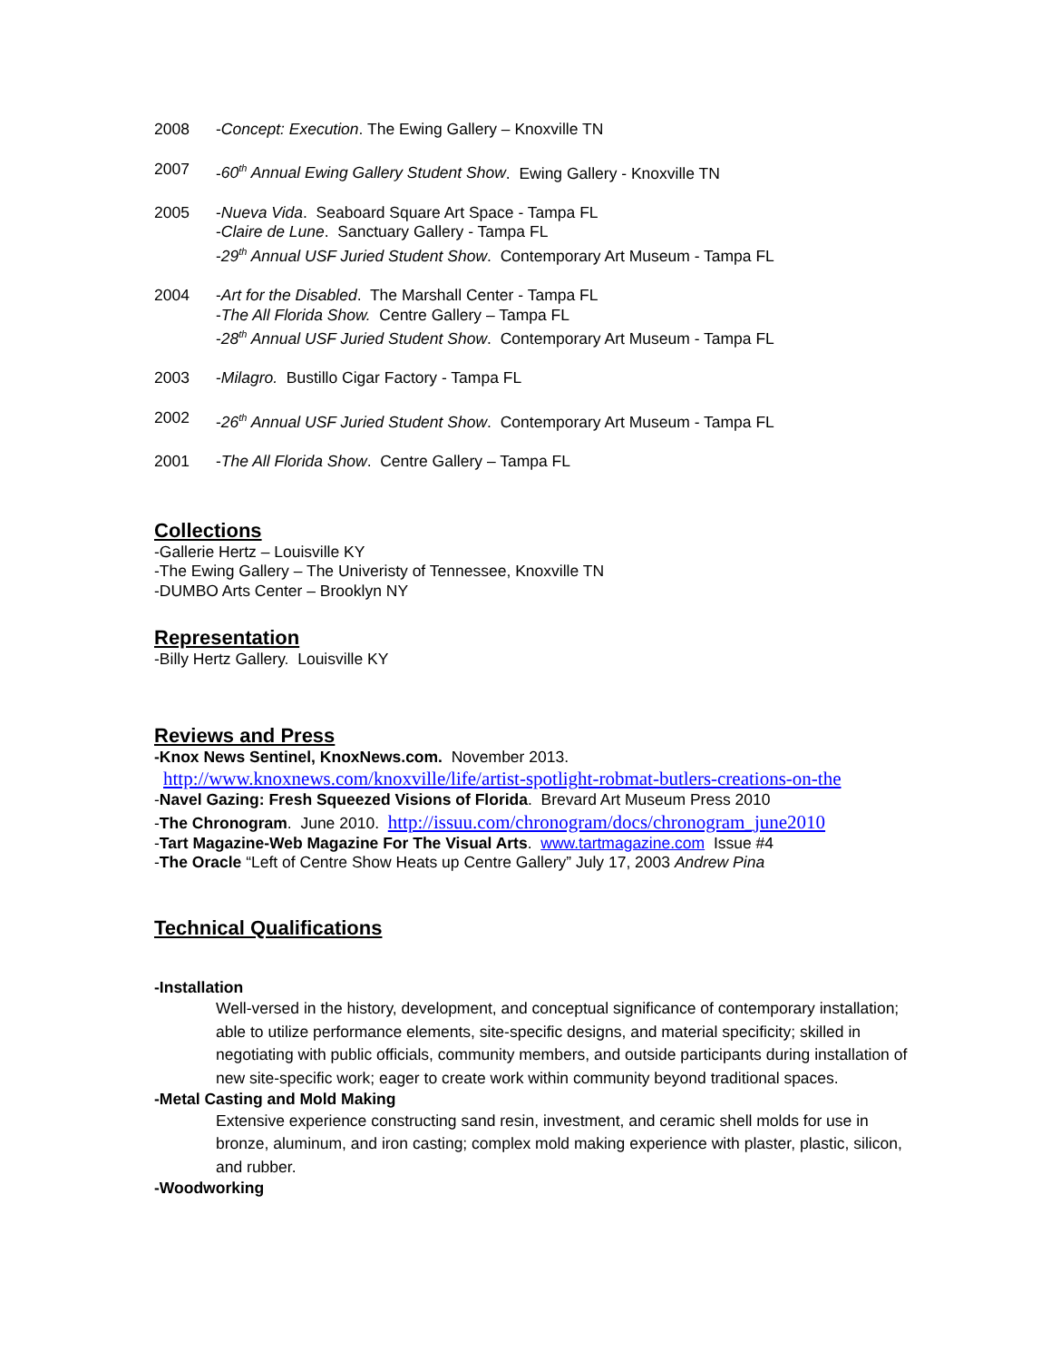2008 -Concept: Execution. The Ewing Gallery – Knoxville TN
2007 -60<sup>th</sup> Annual Ewing Gallery Student Show. Ewing Gallery - Knoxville TN
2005 -Nueva Vida. Seaboard Square Art Space - Tampa FL
-Claire de Lune. Sanctuary Gallery - Tampa FL
-29<sup>th</sup> Annual USF Juried Student Show. Contemporary Art Museum - Tampa FL
2004 -Art for the Disabled. The Marshall Center - Tampa FL
-The All Florida Show. Centre Gallery – Tampa FL
-28<sup>th</sup> Annual USF Juried Student Show. Contemporary Art Museum - Tampa FL
2003 -Milagro. Bustillo Cigar Factory - Tampa FL
2002 -26<sup>th</sup> Annual USF Juried Student Show. Contemporary Art Museum - Tampa FL
2001 -The All Florida Show. Centre Gallery – Tampa FL
Collections
-Gallerie Hertz – Louisville KY
-The Ewing Gallery – The Univeristy of Tennessee, Knoxville TN
-DUMBO Arts Center – Brooklyn NY
Representation
-Billy Hertz Gallery. Louisville KY
Reviews and Press
-Knox News Sentinel, KnoxNews.com. November 2013.
http://www.knoxnews.com/knoxville/life/artist-spotlight-robmat-butlers-creations-on-the
-Navel Gazing: Fresh Squeezed Visions of Florida. Brevard Art Museum Press 2010
-The Chronogram. June 2010. http://issuu.com/chronogram/docs/chronogram_june2010
-Tart Magazine-Web Magazine For The Visual Arts. www.tartmagazine.com Issue #4
-The Oracle “Left of Centre Show Heats up Centre Gallery” July 17, 2003 Andrew Pina
Technical Qualifications
-Installation
Well-versed in the history, development, and conceptual significance of contemporary installation; able to utilize performance elements, site-specific designs, and material specificity; skilled in negotiating with public officials, community members, and outside participants during installation of new site-specific work; eager to create work within community beyond traditional spaces.
-Metal Casting and Mold Making
Extensive experience constructing sand resin, investment, and ceramic shell molds for use in bronze, aluminum, and iron casting; complex mold making experience with plaster, plastic, silicon, and rubber.
-Woodworking